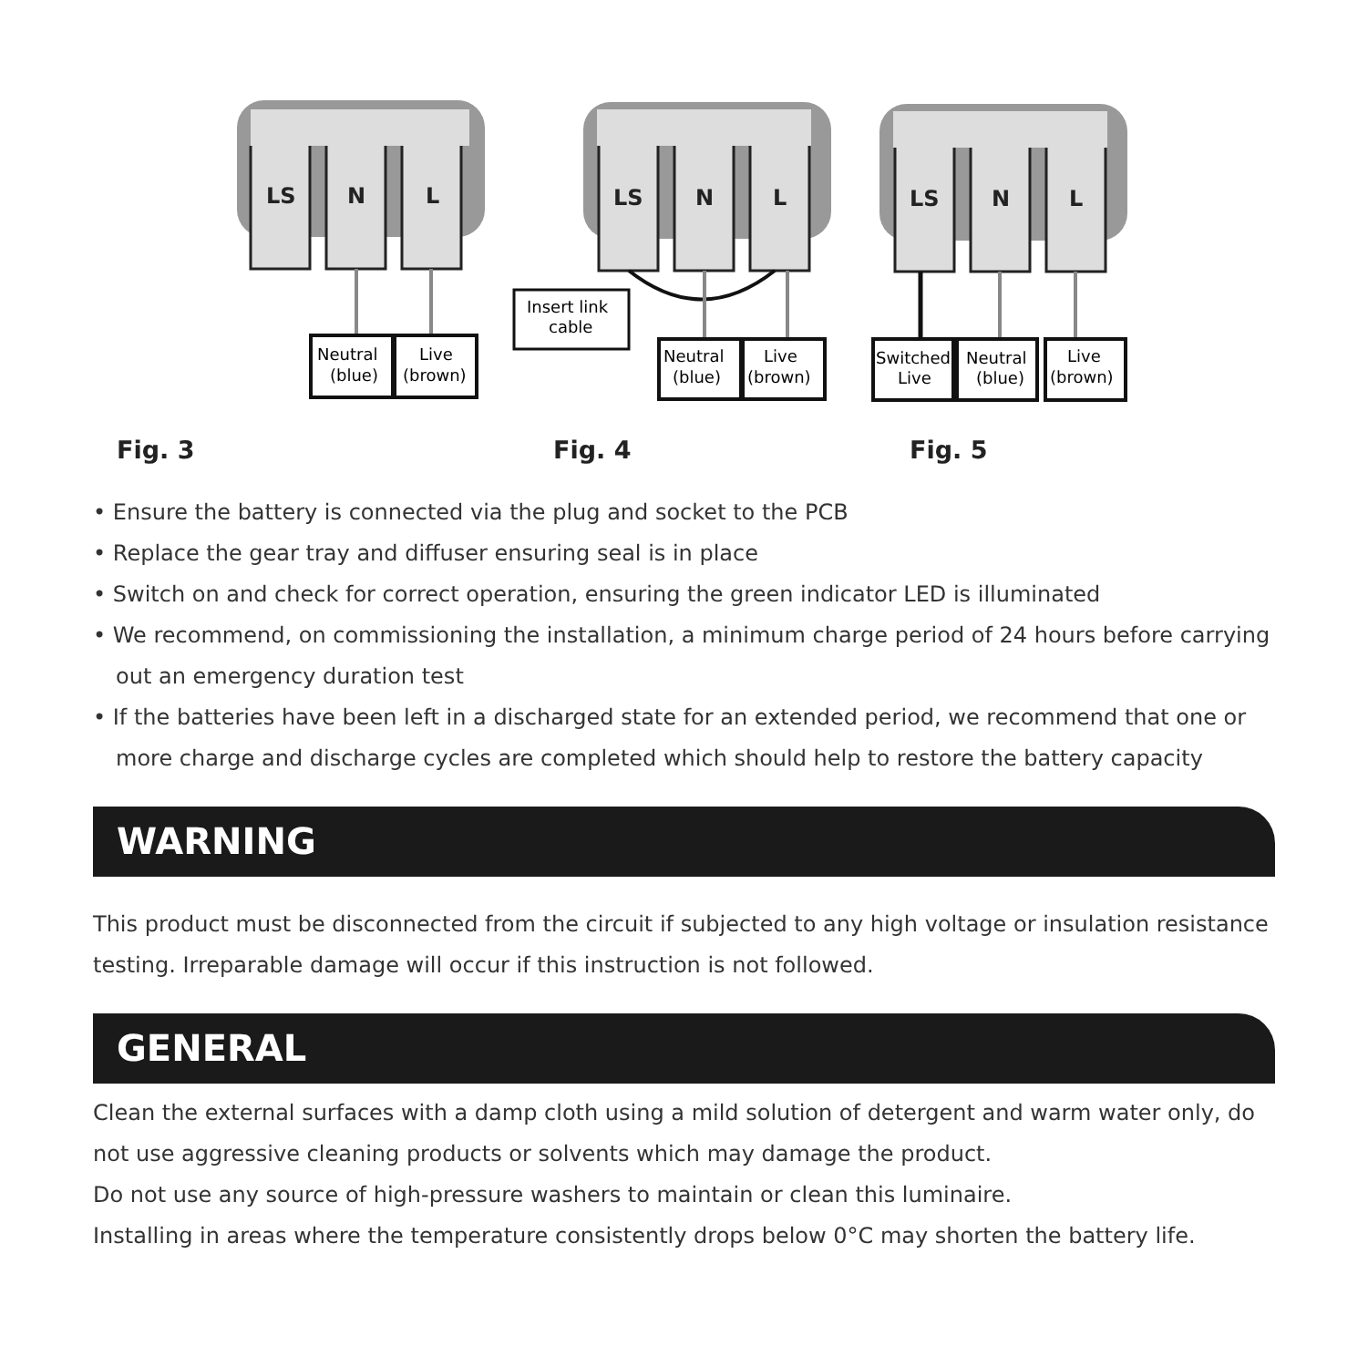LS
N
L
Neutral
(blue)
Live
(brown)
Fig. 3
LS
N
L
Insert link
cable
Neutral
(blue)
Live
(brown)
Fig. 4
LS
N
L
Switched
Live
Neutral
(blue)
Live
(brown)
Fig. 5
• Ensure the battery is connected via the plug and socket to the PCB
• Replace the gear tray and diffuser ensuring seal is in place
• Switch on and check for correct operation, ensuring the green indicator LED is illuminated
• We recommend, on commissioning the installation, a minimum charge period of 24 hours before carrying out an emergency duration test
• If the batteries have been left in a discharged state for an extended period, we recommend that one or more charge and discharge cycles are completed which should help to restore the battery capacity
WARNING
This product must be disconnected from the circuit if subjected to any high voltage or insulation resistance testing. Irreparable damage will occur if this instruction is not followed.
GENERAL
Clean the external surfaces with a damp cloth using a mild solution of detergent and warm water only, do not use aggressive cleaning products or solvents which may damage the product.
Do not use any source of high-pressure washers to maintain or clean this luminaire.
Installing in areas where the temperature consistently drops below 0°C may shorten the battery life.